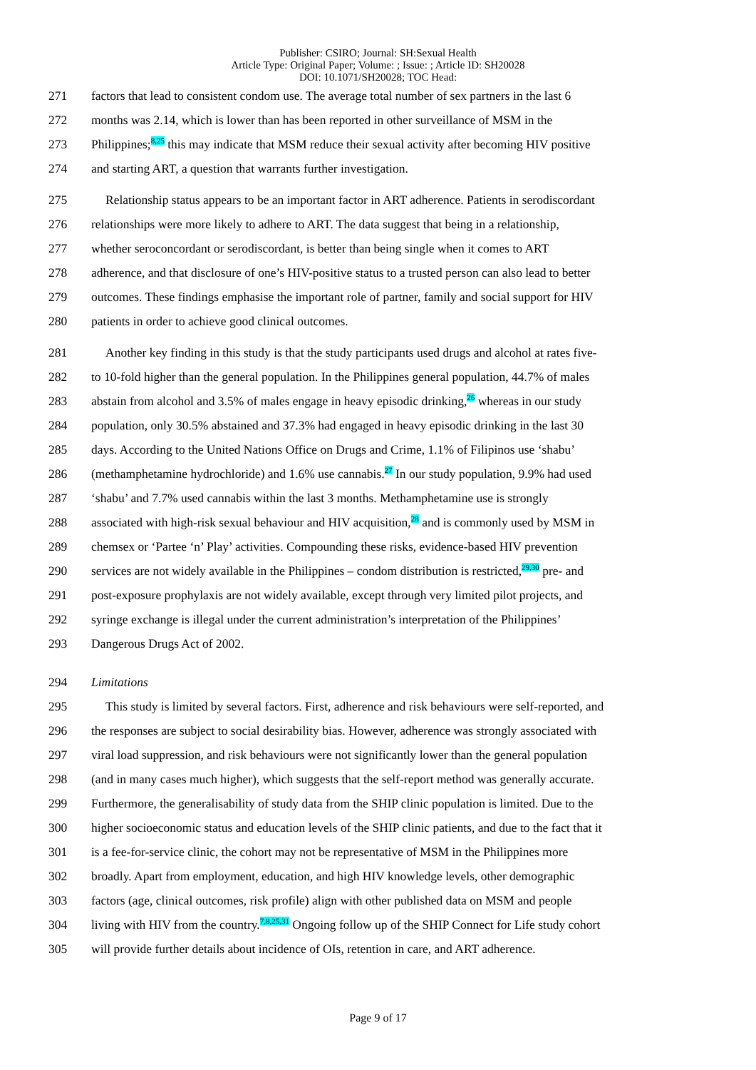Publisher: CSIRO; Journal: SH:Sexual Health
Article Type: Original Paper; Volume: ; Issue: ; Article ID: SH20028
DOI: 10.1071/SH20028; TOC Head:
271 factors that lead to consistent condom use. The average total number of sex partners in the last 6
272 months was 2.14, which is lower than has been reported in other surveillance of MSM in the
273 Philippines;<sup>8,25</sup> this may indicate that MSM reduce their sexual activity after becoming HIV positive
274 and starting ART, a question that warrants further investigation.
275 Relationship status appears to be an important factor in ART adherence. Patients in serodiscordant
276 relationships were more likely to adhere to ART. The data suggest that being in a relationship,
277 whether seroconcordant or serodiscordant, is better than being single when it comes to ART
278 adherence, and that disclosure of one’s HIV-positive status to a trusted person can also lead to better
279 outcomes. These findings emphasise the important role of partner, family and social support for HIV
280 patients in order to achieve good clinical outcomes.
281 Another key finding in this study is that the study participants used drugs and alcohol at rates five-
282 to 10-fold higher than the general population. In the Philippines general population, 44.7% of males
283 abstain from alcohol and 3.5% of males engage in heavy episodic drinking,<sup>26</sup> whereas in our study
284 population, only 30.5% abstained and 37.3% had engaged in heavy episodic drinking in the last 30
285 days. According to the United Nations Office on Drugs and Crime, 1.1% of Filipinos use ‘shabu’
286 (methamphetamine hydrochloride) and 1.6% use cannabis.<sup>27</sup> In our study population, 9.9% had used
287 ‘shabu’ and 7.7% used cannabis within the last 3 months. Methamphetamine use is strongly
288 associated with high-risk sexual behaviour and HIV acquisition,<sup>28</sup> and is commonly used by MSM in
289 chemsex or ‘Partee ‘n’ Play’ activities. Compounding these risks, evidence-based HIV prevention
290 services are not widely available in the Philippines – condom distribution is restricted,<sup>29,30</sup> pre- and
291 post-exposure prophylaxis are not widely available, except through very limited pilot projects, and
292 syringe exchange is illegal under the current administration’s interpretation of the Philippines’
293 Dangerous Drugs Act of 2002.
294 Limitations
295 This study is limited by several factors. First, adherence and risk behaviours were self-reported, and
296 the responses are subject to social desirability bias. However, adherence was strongly associated with
297 viral load suppression, and risk behaviours were not significantly lower than the general population
298 (and in many cases much higher), which suggests that the self-report method was generally accurate.
299 Furthermore, the generalisability of study data from the SHIP clinic population is limited. Due to the
300 higher socioeconomic status and education levels of the SHIP clinic patients, and due to the fact that it
301 is a fee-for-service clinic, the cohort may not be representative of MSM in the Philippines more
302 broadly. Apart from employment, education, and high HIV knowledge levels, other demographic
303 factors (age, clinical outcomes, risk profile) align with other published data on MSM and people
304 living with HIV from the country.<sup>7,8,25,31</sup> Ongoing follow up of the SHIP Connect for Life study cohort
305 will provide further details about incidence of OIs, retention in care, and ART adherence.
Page 9 of 17